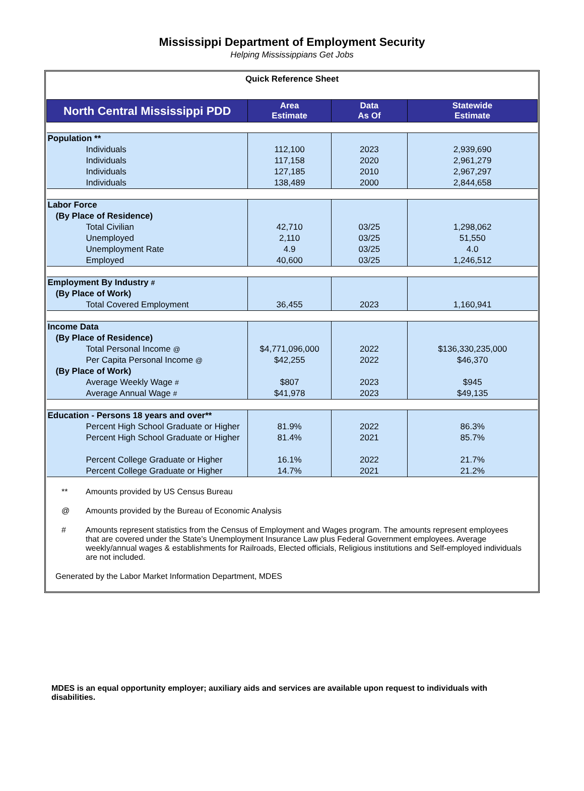Mississippi Department of Employment Security
Helping Mississippians Get Jobs
Quick Reference Sheet
| North Central Mississippi PDD | Area Estimate | Data As Of | Statewide Estimate |
| --- | --- | --- | --- |
| Population ** | | | |
| Individuals | 112,100 | 2023 | 2,939,690 |
| Individuals | 117,158 | 2020 | 2,961,279 |
| Individuals | 127,185 | 2010 | 2,967,297 |
| Individuals | 138,489 | 2000 | 2,844,658 |
| Labor Force | | | |
| (By Place of Residence) | | | |
| Total Civilian | 42,710 | 03/25 | 1,298,062 |
| Unemployed | 2,110 | 03/25 | 51,550 |
| Unemployment Rate | 4.9 | 03/25 | 4.0 |
| Employed | 40,600 | 03/25 | 1,246,512 |
| Employment By Industry # | | | |
| (By Place of Work) | | | |
| Total Covered Employment | 36,455 | 2023 | 1,160,941 |
| Income Data | | | |
| (By Place of Residence) | | | |
| Total Personal Income @ | $4,771,096,000 | 2022 | $136,330,235,000 |
| Per Capita Personal Income @ | $42,255 | 2022 | $46,370 |
| (By Place of Work) | | | |
| Average Weekly Wage # | $807 | 2023 | $945 |
| Average Annual Wage # | $41,978 | 2023 | $49,135 |
| Education - Persons 18 years and over** | | | |
| Percent High School Graduate or Higher | 81.9% | 2022 | 86.3% |
| Percent High School Graduate or Higher | 81.4% | 2021 | 85.7% |
| Percent College Graduate or Higher | 16.1% | 2022 | 21.7% |
| Percent College Graduate or Higher | 14.7% | 2021 | 21.2% |
** Amounts provided by US Census Bureau
@ Amounts provided by the Bureau of Economic Analysis
# Amounts represent statistics from the Census of Employment and Wages program. The amounts represent employees that are covered under the State's Unemployment Insurance Law plus Federal Government employees. Average weekly/annual wages & establishments for Railroads, Elected officials, Religious institutions and Self-employed individuals are not included.
Generated by the Labor Market Information Department, MDES
MDES is an equal opportunity employer; auxiliary aids and services are available upon request to individuals with disabilities.